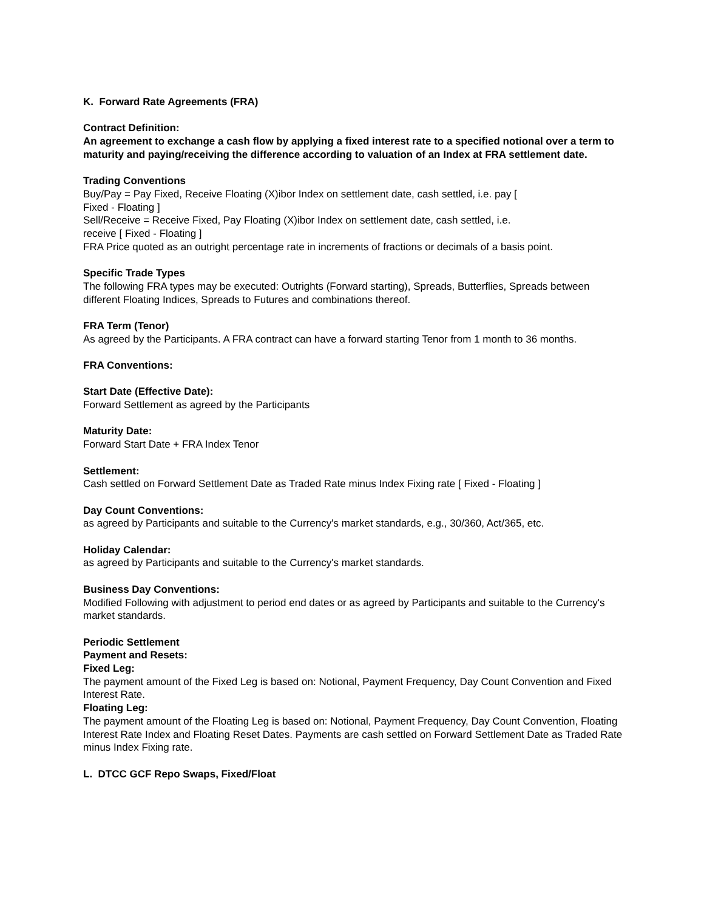K. Forward Rate Agreements (FRA)
Contract Definition:
An agreement to exchange a cash flow by applying a fixed interest rate to a specified notional over a term to maturity and paying/receiving the difference according to valuation of an Index at FRA settlement date.
Trading Conventions
Buy/Pay = Pay Fixed, Receive Floating (X)ibor Index on settlement date, cash settled, i.e. pay [
Fixed - Floating ]
Sell/Receive = Receive Fixed, Pay Floating (X)ibor Index on settlement date, cash settled, i.e.
receive [ Fixed - Floating ]
FRA Price quoted as an outright percentage rate in increments of fractions or decimals of a basis point.
Specific Trade Types
The following FRA types may be executed: Outrights (Forward starting), Spreads, Butterflies, Spreads between different Floating Indices, Spreads to Futures and combinations thereof.
FRA Term (Tenor)
As agreed by the Participants. A FRA contract can have a forward starting Tenor from 1 month to 36 months.
FRA Conventions:
Start Date (Effective Date):
Forward Settlement as agreed by the Participants
Maturity Date:
Forward Start Date + FRA Index Tenor
Settlement:
Cash settled on Forward Settlement Date as Traded Rate minus Index Fixing rate [ Fixed - Floating ]
Day Count Conventions:
as agreed by Participants and suitable to the Currency's market standards, e.g., 30/360, Act/365, etc.
Holiday Calendar:
as agreed by Participants and suitable to the Currency's market standards.
Business Day Conventions:
Modified Following with adjustment to period end dates or as agreed by Participants and suitable to the Currency's market standards.
Periodic Settlement
Payment and Resets:
Fixed Leg:
The payment amount of the Fixed Leg is based on: Notional, Payment Frequency, Day Count Convention and Fixed Interest Rate.
Floating Leg:
The payment amount of the Floating Leg is based on: Notional, Payment Frequency, Day Count Convention, Floating Interest Rate Index and Floating Reset Dates. Payments are cash settled on Forward Settlement Date as Traded Rate minus Index Fixing rate.
L. DTCC GCF Repo Swaps, Fixed/Float